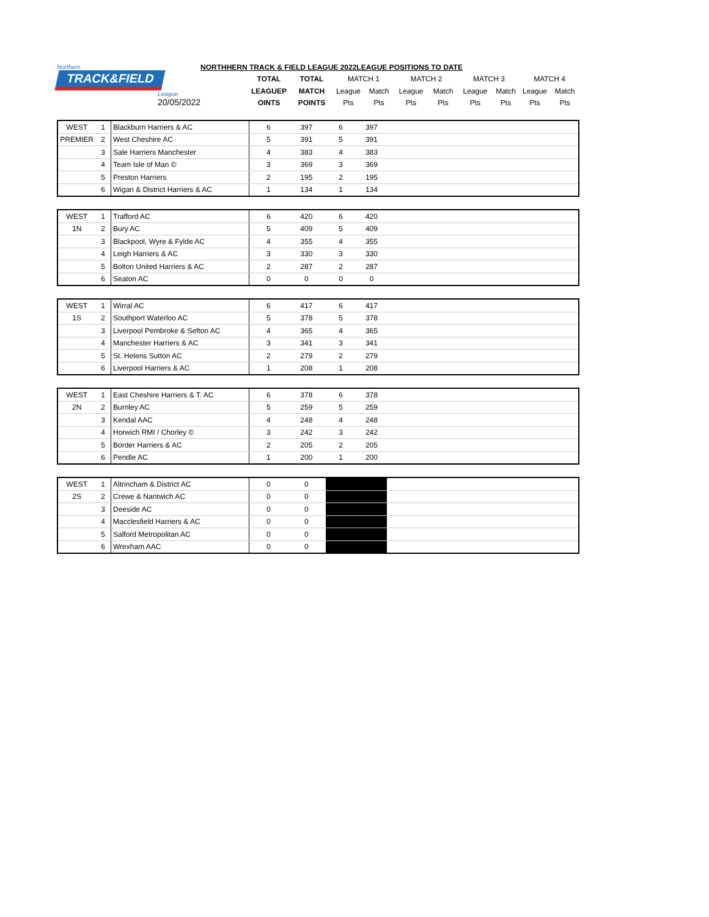| Northern TRACK&FIELD League 20/05/2022 | NORTHHERN TRACK & FIELD LEAGUE 2022LEAGUE POSITIONS TO DATE | | | | | | | | | | |
| | | TOTAL | TOTAL | MATCH 1 | | MATCH 2 | | MATCH 3 | | MATCH 4 | |
| | | LEAGUEP | MATCH | League | Match | League | Match | League | Match | League | Match |
| | | OINTS | POINTS | Pts | Pts | Pts | Pts | Pts | Pts | Pts | Pts |
| WEST | 1 | Blackburn Harriers & AC | 6 | 397 | 6 | 397 | | | | | | |
| PREMIER | 2 | West Cheshire AC | 5 | 391 | 5 | 391 | | | | | | |
| | 3 | Sale Harriers Manchester | 4 | 383 | 4 | 383 | | | | | | |
| | 4 | Team Isle of Man © | 3 | 369 | 3 | 369 | | | | | | |
| | 5 | Preston Harriers | 2 | 195 | 2 | 195 | | | | | | |
| | 6 | Wigan & District Harriers & AC | 1 | 134 | 1 | 134 | | | | | | |
| WEST | 1 | Trafford AC | 6 | 420 | 6 | 420 | | | | | | |
| 1N | 2 | Bury AC | 5 | 409 | 5 | 409 | | | | | | |
| | 3 | Blackpool, Wyre & Fylde AC | 4 | 355 | 4 | 355 | | | | | | |
| | 4 | Leigh Harriers & AC | 3 | 330 | 3 | 330 | | | | | | |
| | 5 | Bolton United Harriers & AC | 2 | 287 | 2 | 287 | | | | | | |
| | 6 | Seaton AC | 0 | 0 | 0 | 0 | | | | | | |
| WEST | 1 | Wirral AC | 6 | 417 | 6 | 417 | | | | | | |
| 1S | 2 | Southport Waterloo AC | 5 | 378 | 5 | 378 | | | | | | |
| | 3 | Liverpool Pembroke & Sefton AC | 4 | 365 | 4 | 365 | | | | | | |
| | 4 | Manchester Harriers & AC | 3 | 341 | 3 | 341 | | | | | | |
| | 5 | St. Helens Sutton AC | 2 | 279 | 2 | 279 | | | | | | |
| | 6 | Liverpool Harriers & AC | 1 | 208 | 1 | 208 | | | | | | |
| WEST | 1 | East Cheshire Harriers & T. AC | 6 | 378 | 6 | 378 | | | | | | |
| 2N | 2 | Burnley AC | 5 | 259 | 5 | 259 | | | | | | |
| | 3 | Kendal AAC | 4 | 248 | 4 | 248 | | | | | | |
| | 4 | Horwich RMI / Chorley © | 3 | 242 | 3 | 242 | | | | | | |
| | 5 | Border Harriers & AC | 2 | 205 | 2 | 205 | | | | | | |
| | 6 | Pendle AC | 1 | 200 | 1 | 200 | | | | | | |
| WEST | 1 | Altrincham & District AC | 0 | 0 | | | | | | | | |
| 2S | 2 | Crewe & Nantwich AC | 0 | 0 | | | | | | | | |
| | 3 | Deeside AC | 0 | 0 | | | | | | | | |
| | 4 | Macclesfield Harriers & AC | 0 | 0 | | | | | | | | |
| | 5 | Salford Metropolitan AC | 0 | 0 | | | | | | | | |
| | 6 | Wrexham AAC | 0 | 0 | | | | | | | | |